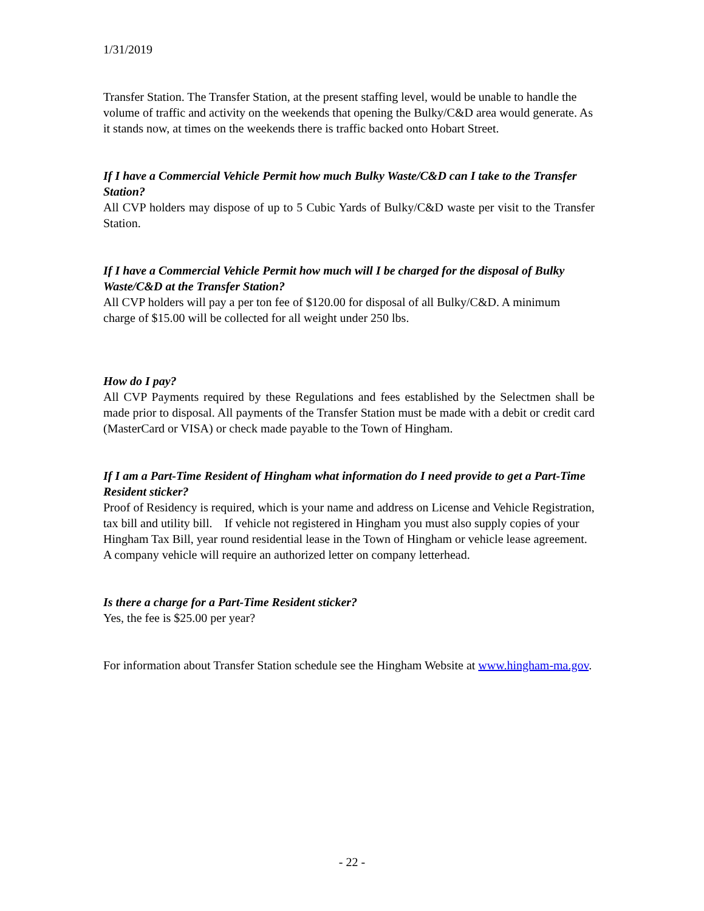1/31/2019
Transfer Station. The Transfer Station, at the present staffing level, would be unable to handle the volume of traffic and activity on the weekends that opening the Bulky/C&D area would generate. As it stands now, at times on the weekends there is traffic backed onto Hobart Street.
If I have a Commercial Vehicle Permit how much Bulky Waste/C&D can I take to the Transfer Station?
All CVP holders may dispose of up to 5 Cubic Yards of Bulky/C&D waste per visit to the Transfer Station.
If I have a Commercial Vehicle Permit how much will I be charged for the disposal of Bulky Waste/C&D at the Transfer Station?
All CVP holders will pay a per ton fee of $120.00 for disposal of all Bulky/C&D. A minimum charge of $15.00 will be collected for all weight under 250 lbs.
How do I pay?
All CVP Payments required by these Regulations and fees established by the Selectmen shall be made prior to disposal. All payments of the Transfer Station must be made with a debit or credit card (MasterCard or VISA) or check made payable to the Town of Hingham.
If I am a Part-Time Resident of Hingham what information do I need provide to get a Part-Time Resident sticker?
Proof of Residency is required, which is your name and address on License and Vehicle Registration, tax bill and utility bill. If vehicle not registered in Hingham you must also supply copies of your Hingham Tax Bill, year round residential lease in the Town of Hingham or vehicle lease agreement. A company vehicle will require an authorized letter on company letterhead.
Is there a charge for a Part-Time Resident sticker?
Yes, the fee is $25.00 per year?
For information about Transfer Station schedule see the Hingham Website at www.hingham-ma.gov.
- 22 -